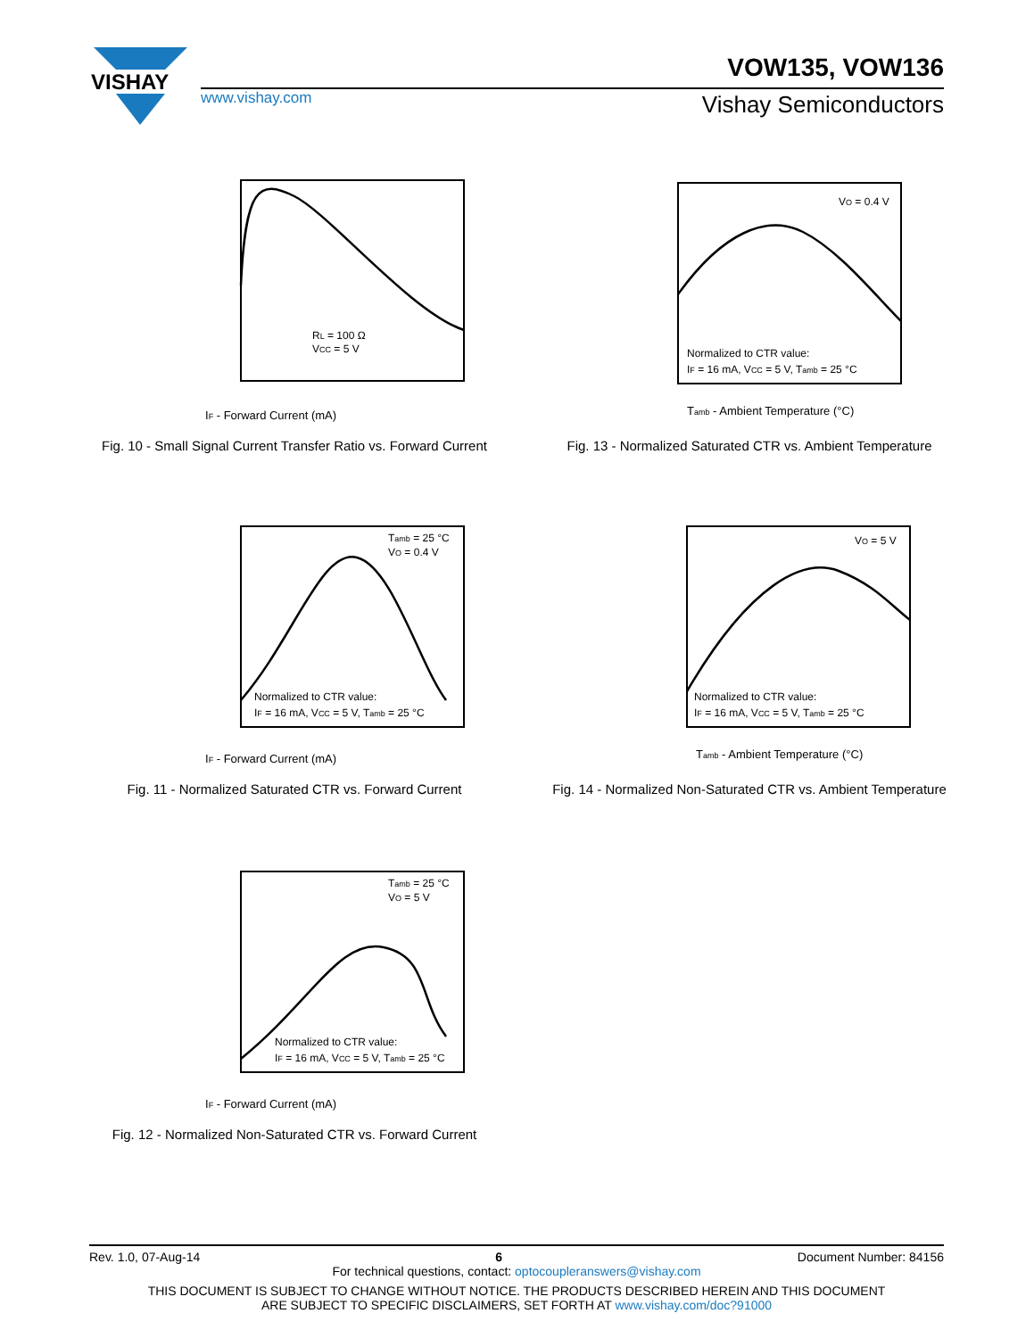VISHAY
VOW135, VOW136
www.vishay.com Vishay Semiconductors
IF - Forward Current (mA)
RL = 100 Ω
VCC = 5 V
Fig. 10 - Small Signal Current Transfer Ratio vs. Forward Current
Normalized to CTR value:
IF = 16 mA, VCC = 5 V, Tamb = 25 °C
VO = 0.4 V
Tamb - Ambient Temperature (°C)
Fig. 13 - Normalized Saturated CTR vs. Ambient Temperature
Normalized to CTR value:
IF = 16 mA, VCC = 5 V, Tamb = 25 °C
Tamb = 25 °C
VO = 0.4 V
IF - Forward Current (mA)
Fig. 11 - Normalized Saturated CTR vs. Forward Current
Normalized to CTR value:
IF = 16 mA, VCC = 5 V, Tamb = 25 °C
VO = 5 V
Tamb - Ambient Temperature (°C)
Fig. 14 - Normalized Non-Saturated CTR vs. Ambient Temperature
Normalized to CTR value:
IF = 16 mA, VCC = 5 V, Tamb = 25 °C
Tamb = 25 °C
VO = 5 V
IF - Forward Current (mA)
Fig. 12 - Normalized Non-Saturated CTR vs. Forward Current
Rev. 1.0, 07-Aug-14 6 Document Number: 84156
For technical questions, contact: optocoupleranswers@vishay.com
THIS DOCUMENT IS SUBJECT TO CHANGE WITHOUT NOTICE. THE PRODUCTS DESCRIBED HEREIN AND THIS DOCUMENT
ARE SUBJECT TO SPECIFIC DISCLAIMERS, SET FORTH AT www.vishay.com/doc?91000